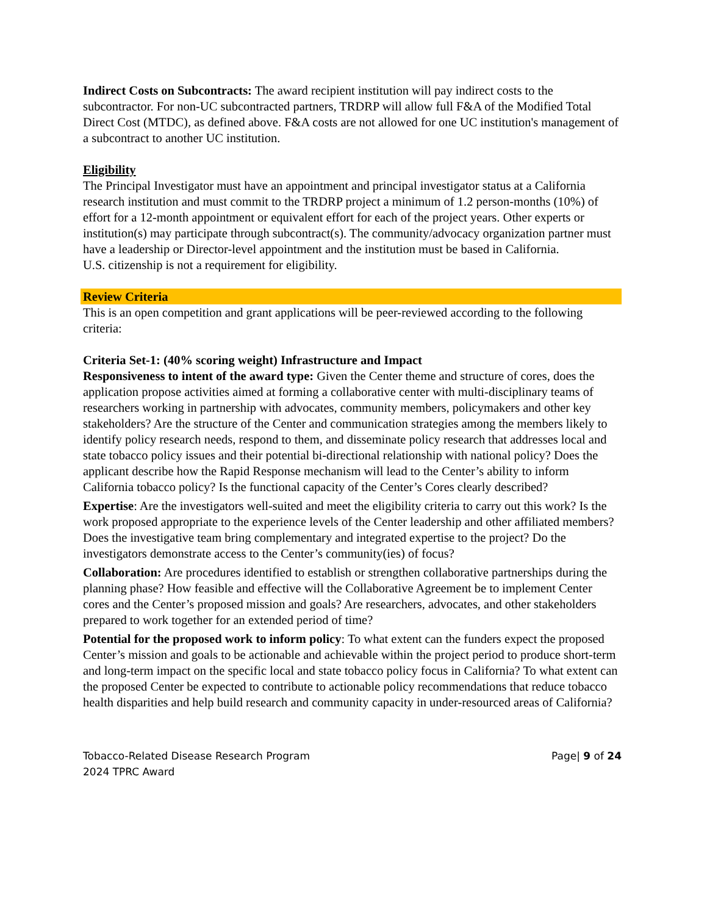Indirect Costs on Subcontracts: The award recipient institution will pay indirect costs to the subcontractor. For non-UC subcontracted partners, TRDRP will allow full F&A of the Modified Total Direct Cost (MTDC), as defined above. F&A costs are not allowed for one UC institution's management of a subcontract to another UC institution.
Eligibility
The Principal Investigator must have an appointment and principal investigator status at a California research institution and must commit to the TRDRP project a minimum of 1.2 person-months (10%) of effort for a 12-month appointment or equivalent effort for each of the project years. Other experts or institution(s) may participate through subcontract(s). The community/advocacy organization partner must have a leadership or Director-level appointment and the institution must be based in California.
U.S. citizenship is not a requirement for eligibility.
Review Criteria
This is an open competition and grant applications will be peer-reviewed according to the following criteria:
Criteria Set-1: (40% scoring weight) Infrastructure and Impact
Responsiveness to intent of the award type: Given the Center theme and structure of cores, does the application propose activities aimed at forming a collaborative center with multi-disciplinary teams of researchers working in partnership with advocates, community members, policymakers and other key stakeholders? Are the structure of the Center and communication strategies among the members likely to identify policy research needs, respond to them, and disseminate policy research that addresses local and state tobacco policy issues and their potential bi-directional relationship with national policy? Does the applicant describe how the Rapid Response mechanism will lead to the Center’s ability to inform California tobacco policy? Is the functional capacity of the Center’s Cores clearly described?
Expertise: Are the investigators well-suited and meet the eligibility criteria to carry out this work? Is the work proposed appropriate to the experience levels of the Center leadership and other affiliated members? Does the investigative team bring complementary and integrated expertise to the project? Do the investigators demonstrate access to the Center’s community(ies) of focus?
Collaboration: Are procedures identified to establish or strengthen collaborative partnerships during the planning phase? How feasible and effective will the Collaborative Agreement be to implement Center cores and the Center’s proposed mission and goals? Are researchers, advocates, and other stakeholders prepared to work together for an extended period of time?
Potential for the proposed work to inform policy: To what extent can the funders expect the proposed Center’s mission and goals to be actionable and achievable within the project period to produce short-term and long-term impact on the specific local and state tobacco policy focus in California? To what extent can the proposed Center be expected to contribute to actionable policy recommendations that reduce tobacco health disparities and help build research and community capacity in under-resourced areas of California?
Tobacco-Related Disease Research Program
2024 TPRC Award
Page| 9 of 24